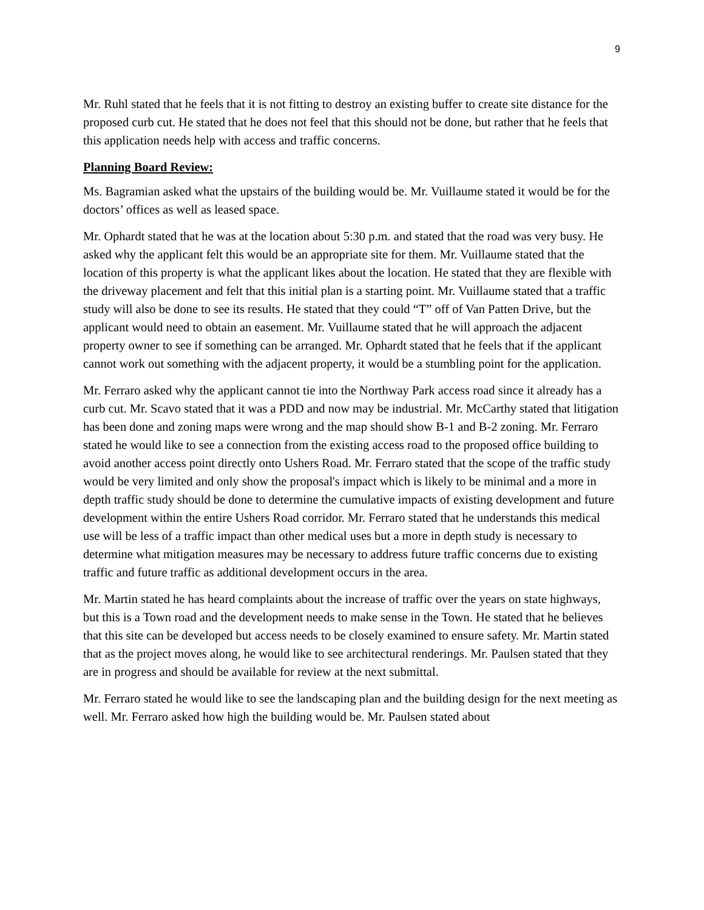9
Mr. Ruhl stated that he feels that it is not fitting to destroy an existing buffer to create site distance for the proposed curb cut. He stated that he does not feel that this should not be done, but rather that he feels that this application needs help with access and traffic concerns.
Planning Board Review:
Ms. Bagramian asked what the upstairs of the building would be. Mr. Vuillaume stated it would be for the doctors’ offices as well as leased space.
Mr. Ophardt stated that he was at the location about 5:30 p.m. and stated that the road was very busy. He asked why the applicant felt this would be an appropriate site for them. Mr. Vuillaume stated that the location of this property is what the applicant likes about the location. He stated that they are flexible with the driveway placement and felt that this initial plan is a starting point. Mr. Vuillaume stated that a traffic study will also be done to see its results. He stated that they could “T” off of Van Patten Drive, but the applicant would need to obtain an easement. Mr. Vuillaume stated that he will approach the adjacent property owner to see if something can be arranged. Mr. Ophardt stated that he feels that if the applicant cannot work out something with the adjacent property, it would be a stumbling point for the application.
Mr. Ferraro asked why the applicant cannot tie into the Northway Park access road since it already has a curb cut. Mr. Scavo stated that it was a PDD and now may be industrial. Mr. McCarthy stated that litigation has been done and zoning maps were wrong and the map should show B-1 and B-2 zoning. Mr. Ferraro stated he would like to see a connection from the existing access road to the proposed office building to avoid another access point directly onto Ushers Road. Mr. Ferraro stated that the scope of the traffic study would be very limited and only show the proposal's impact which is likely to be minimal and a more in depth traffic study should be done to determine the cumulative impacts of existing development and future development within the entire Ushers Road corridor. Mr. Ferraro stated that he understands this medical use will be less of a traffic impact than other medical uses but a more in depth study is necessary to determine what mitigation measures may be necessary to address future traffic concerns due to existing traffic and future traffic as additional development occurs in the area.
Mr. Martin stated he has heard complaints about the increase of traffic over the years on state highways, but this is a Town road and the development needs to make sense in the Town. He stated that he believes that this site can be developed but access needs to be closely examined to ensure safety. Mr. Martin stated that as the project moves along, he would like to see architectural renderings. Mr. Paulsen stated that they are in progress and should be available for review at the next submittal.
Mr. Ferraro stated he would like to see the landscaping plan and the building design for the next meeting as well. Mr. Ferraro asked how high the building would be. Mr. Paulsen stated about